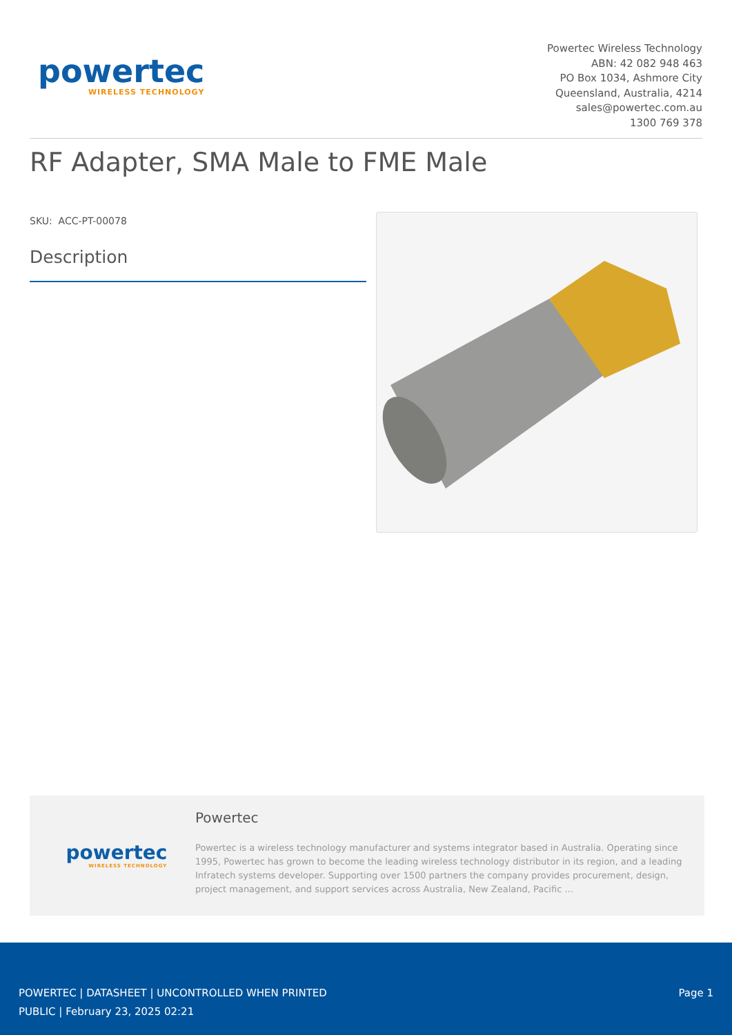powertec
WIRELESS TECHNOLOGY
Powertec Wireless Technology
ABN: 42 082 948 463
PO Box 1034, Ashmore City
Queensland, Australia, 4214
sales@powertec.com.au
1300 769 378
RF Adapter, SMA Male to FME Male
SKU: ACC-PT-00078
Description
powertec
WIRELESS TECHNOLOGY
Powertec
Powertec is a wireless technology manufacturer and systems integrator based in Australia. Operating since 1995, Powertec has grown to become the leading wireless technology distributor in its region, and a leading Infratech systems developer. Supporting over 1500 partners the company provides procurement, design, project management, and support services across Australia, New Zealand, Pacific ...
POWERTEC | DATASHEET | UNCONTROLLED WHEN PRINTED
PUBLIC | February 23, 2025 02:21
Page 1